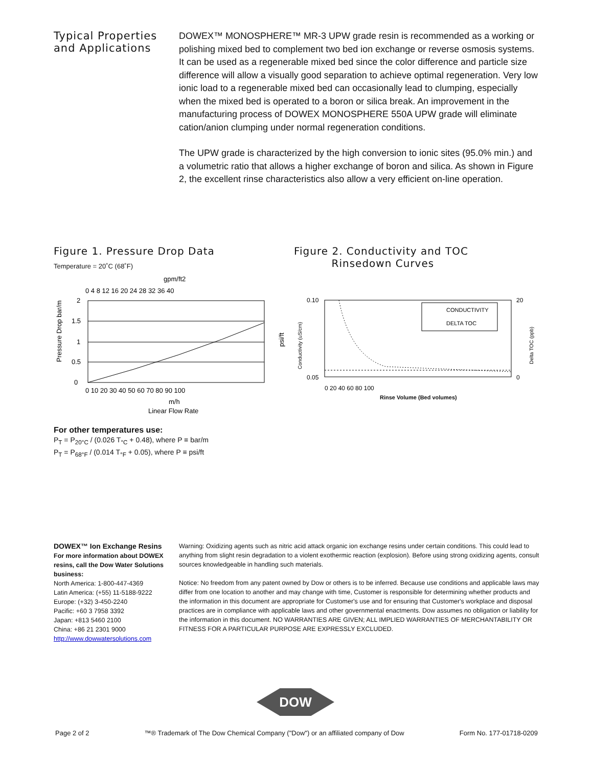Typical Properties
and Applications
DOWEX™ MONOSPHERE™ MR-3 UPW grade resin is recommended as a working or polishing mixed bed to complement two bed ion exchange or reverse osmosis systems. It can be used as a regenerable mixed bed since the color difference and particle size difference will allow a visually good separation to achieve optimal regeneration. Very low ionic load to a regenerable mixed bed can occasionally lead to clumping, especially when the mixed bed is operated to a boron or silica break. An improvement in the manufacturing process of DOWEX MONOSPHERE 550A UPW grade will eliminate cation/anion clumping under normal regeneration conditions.
The UPW grade is characterized by the high conversion to ionic sites (95.0% min.) and a volumetric ratio that allows a higher exchange of boron and silica. As shown in Figure 2, the excellent rinse characteristics also allow a very efficient on-line operation.
Figure 1. Pressure Drop Data
Temperature = 20˚C (68˚F)
gpm/ft2
0 4 8 12 16 20 24 28 32 36 40
0
0.5
1
1.5
2
0 10 20 30 40 50 60 70 80 90 100
m/h
Linear Flow Rate
Pressure Drop bar/m
psi/ft
For other temperatures use:
P<sub>T</sub> = P<sub>20°C</sub> / (0.026 T<sub>°C</sub> + 0.48), where P ≡ bar/m
P<sub>T</sub> = P<sub>68°F</sub> / (0.014 T<sub>°F</sub> + 0.05), where P ≡ psi/ft
Figure 2. Conductivity and TOC
Rinsedown Curves
CONDUCTIVITY
DELTA TOC
0.10
0.05
20
0
0 20 40 60 80 100
Conductivity (uS/cm)
Delta TOC (ppb)
Rinse Volume (Bed volumes)
DOWEX™ Ion Exchange Resins
For more information about DOWEX resins, call the Dow Water Solutions business:
North America: 1-800-447-4369
Latin America: (+55) 11-5188-9222
Europe: (+32) 3-450-2240
Pacific: +60 3 7958 3392
Japan: +813 5460 2100
China: +86 21 2301 9000
http://www.dowwatersolutions.com
Warning: Oxidizing agents such as nitric acid attack organic ion exchange resins under certain conditions. This could lead to anything from slight resin degradation to a violent exothermic reaction (explosion). Before using strong oxidizing agents, consult sources knowledgeable in handling such materials.
Notice: No freedom from any patent owned by Dow or others is to be inferred. Because use conditions and applicable laws may differ from one location to another and may change with time, Customer is responsible for determining whether products and the information in this document are appropriate for Customer's use and for ensuring that Customer's workplace and disposal practices are in compliance with applicable laws and other governmental enactments. Dow assumes no obligation or liability for the information in this document. NO WARRANTIES ARE GIVEN; ALL IMPLIED WARRANTIES OF MERCHANTABILITY OR FITNESS FOR A PARTICULAR PURPOSE ARE EXPRESSLY EXCLUDED.
DOW
Page 2 of 2 ™® Trademark of The Dow Chemical Company ("Dow") or an affiliated company of Dow Form No. 177-01718-0209